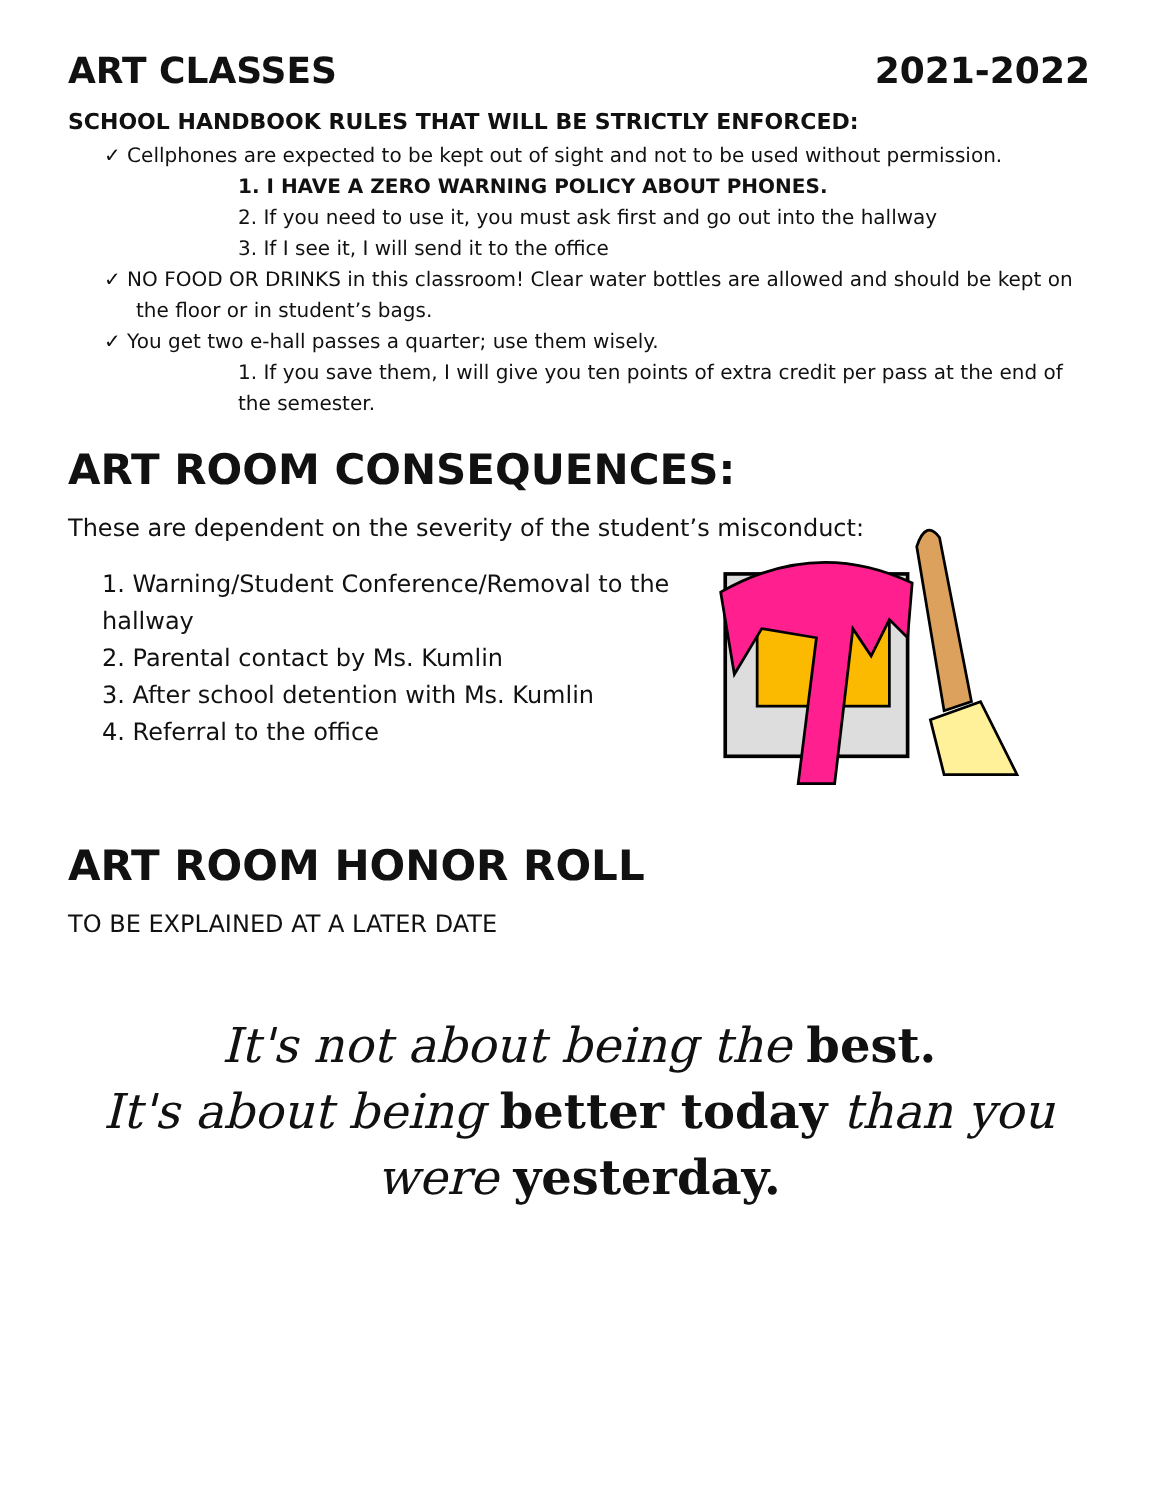ART CLASSES 2021-2022
SCHOOL HANDBOOK RULES THAT WILL BE STRICTLY ENFORCED:
✓ Cellphones are expected to be kept out of sight and not to be used without permission.
1. I HAVE A ZERO WARNING POLICY ABOUT PHONES.
2. If you need to use it, you must ask first and go out into the hallway
3. If I see it, I will send it to the office
✓ NO FOOD OR DRINKS in this classroom! Clear water bottles are allowed and should be kept on the floor or in student’s bags.
✓ You get two e-hall passes a quarter; use them wisely.
1. If you save them, I will give you ten points of extra credit per pass at the end of the semester.
ART ROOM CONSEQUENCES:
These are dependent on the severity of the student’s misconduct:
1. Warning/Student Conference/Removal to the hallway
2. Parental contact by Ms. Kumlin
3. After school detention with Ms. Kumlin
4. Referral to the office
ART ROOM HONOR ROLL
TO BE EXPLAINED AT A LATER DATE
It's not about being the best.
It's about being better today than you
were yesterday.